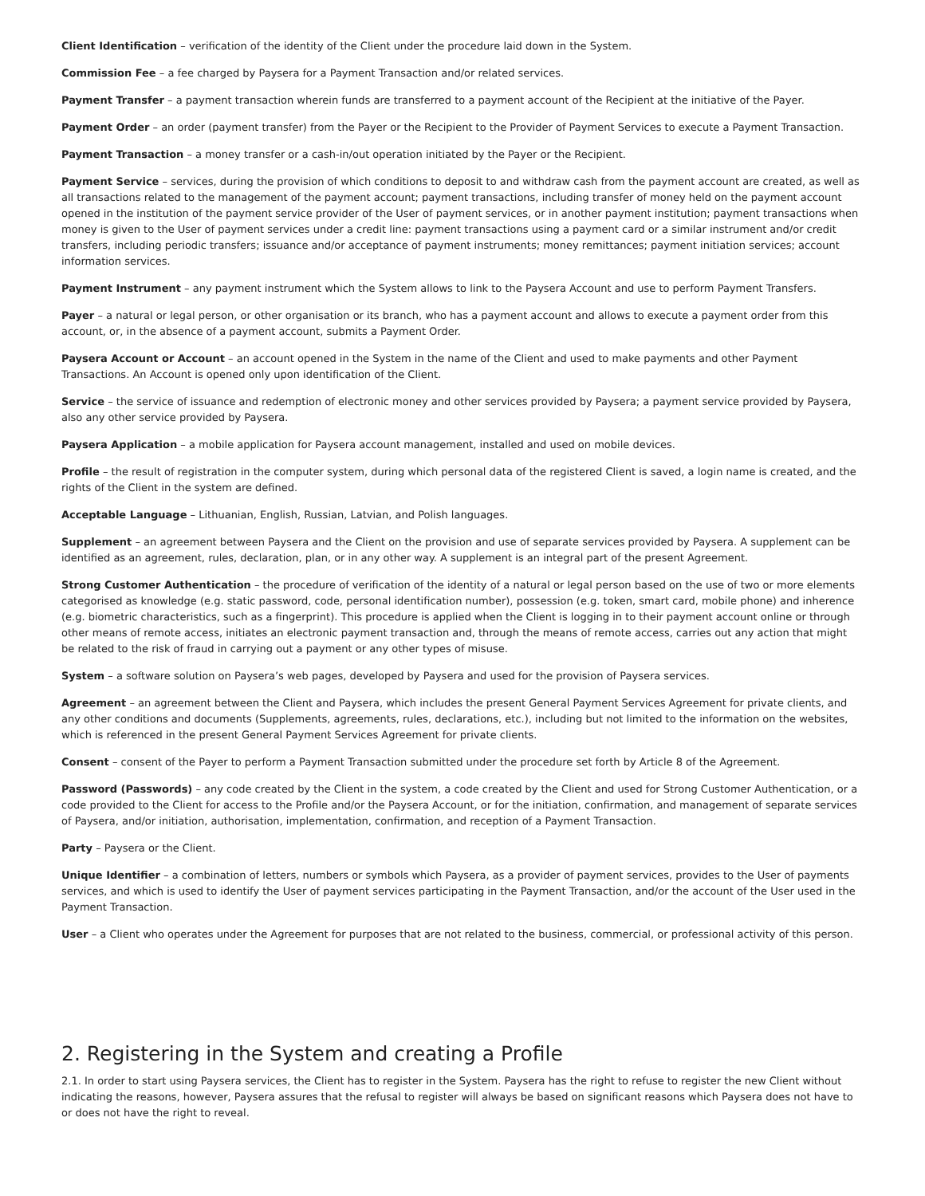Client Identification – verification of the identity of the Client under the procedure laid down in the System.
Commission Fee – a fee charged by Paysera for a Payment Transaction and/or related services.
Payment Transfer – a payment transaction wherein funds are transferred to a payment account of the Recipient at the initiative of the Payer.
Payment Order – an order (payment transfer) from the Payer or the Recipient to the Provider of Payment Services to execute a Payment Transaction.
Payment Transaction – a money transfer or a cash-in/out operation initiated by the Payer or the Recipient.
Payment Service – services, during the provision of which conditions to deposit to and withdraw cash from the payment account are created, as well as all transactions related to the management of the payment account; payment transactions, including transfer of money held on the payment account opened in the institution of the payment service provider of the User of payment services, or in another payment institution; payment transactions when money is given to the User of payment services under a credit line: payment transactions using a payment card or a similar instrument and/or credit transfers, including periodic transfers; issuance and/or acceptance of payment instruments; money remittances; payment initiation services; account information services.
Payment Instrument – any payment instrument which the System allows to link to the Paysera Account and use to perform Payment Transfers.
Payer – a natural or legal person, or other organisation or its branch, who has a payment account and allows to execute a payment order from this account, or, in the absence of a payment account, submits a Payment Order.
Paysera Account or Account – an account opened in the System in the name of the Client and used to make payments and other Payment Transactions. An Account is opened only upon identification of the Client.
Service – the service of issuance and redemption of electronic money and other services provided by Paysera; a payment service provided by Paysera, also any other service provided by Paysera.
Paysera Application – a mobile application for Paysera account management, installed and used on mobile devices.
Profile – the result of registration in the computer system, during which personal data of the registered Client is saved, a login name is created, and the rights of the Client in the system are defined.
Acceptable Language – Lithuanian, English, Russian, Latvian, and Polish languages.
Supplement – an agreement between Paysera and the Client on the provision and use of separate services provided by Paysera. A supplement can be identified as an agreement, rules, declaration, plan, or in any other way. A supplement is an integral part of the present Agreement.
Strong Customer Authentication – the procedure of verification of the identity of a natural or legal person based on the use of two or more elements categorised as knowledge (e.g. static password, code, personal identification number), possession (e.g. token, smart card, mobile phone) and inherence (e.g. biometric characteristics, such as a fingerprint). This procedure is applied when the Client is logging in to their payment account online or through other means of remote access, initiates an electronic payment transaction and, through the means of remote access, carries out any action that might be related to the risk of fraud in carrying out a payment or any other types of misuse.
System – a software solution on Paysera’s web pages, developed by Paysera and used for the provision of Paysera services.
Agreement – an agreement between the Client and Paysera, which includes the present General Payment Services Agreement for private clients, and any other conditions and documents (Supplements, agreements, rules, declarations, etc.), including but not limited to the information on the websites, which is referenced in the present General Payment Services Agreement for private clients.
Consent – consent of the Payer to perform a Payment Transaction submitted under the procedure set forth by Article 8 of the Agreement.
Password (Passwords) – any code created by the Client in the system, a code created by the Client and used for Strong Customer Authentication, or a code provided to the Client for access to the Profile and/or the Paysera Account, or for the initiation, confirmation, and management of separate services of Paysera, and/or initiation, authorisation, implementation, confirmation, and reception of a Payment Transaction.
Party – Paysera or the Client.
Unique Identifier – a combination of letters, numbers or symbols which Paysera, as a provider of payment services, provides to the User of payments services, and which is used to identify the User of payment services participating in the Payment Transaction, and/or the account of the User used in the Payment Transaction.
User – a Client who operates under the Agreement for purposes that are not related to the business, commercial, or professional activity of this person.
2. Registering in the System and creating a Profile
2.1. In order to start using Paysera services, the Client has to register in the System. Paysera has the right to refuse to register the new Client without indicating the reasons, however, Paysera assures that the refusal to register will always be based on significant reasons which Paysera does not have to or does not have the right to reveal.